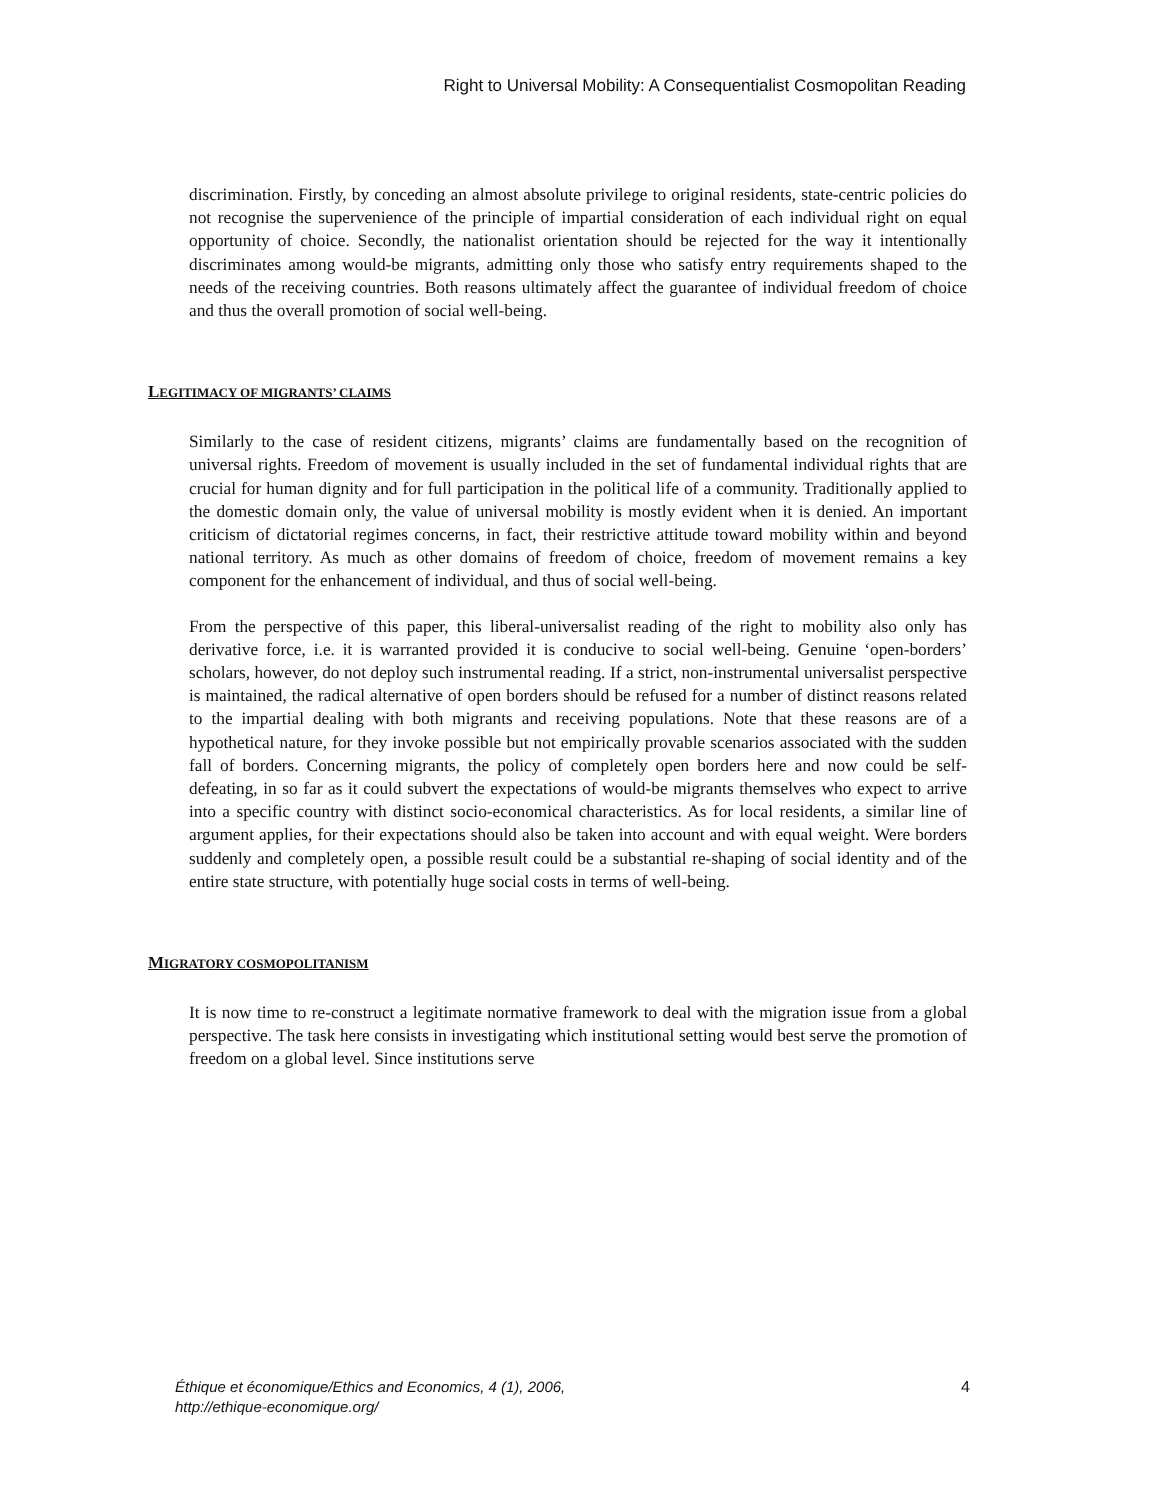Right to Universal Mobility: A Consequentialist Cosmopolitan Reading
discrimination. Firstly, by conceding an almost absolute privilege to original residents, state-centric policies do not recognise the supervenience of the principle of impartial consideration of each individual right on equal opportunity of choice. Secondly, the nationalist orientation should be rejected for the way it intentionally discriminates among would-be migrants, admitting only those who satisfy entry requirements shaped to the needs of the receiving countries. Both reasons ultimately affect the guarantee of individual freedom of choice and thus the overall promotion of social well-being.
LEGITIMACY OF MIGRANTS’ CLAIMS
Similarly to the case of resident citizens, migrants’ claims are fundamentally based on the recognition of universal rights. Freedom of movement is usually included in the set of fundamental individual rights that are crucial for human dignity and for full participation in the political life of a community. Traditionally applied to the domestic domain only, the value of universal mobility is mostly evident when it is denied. An important criticism of dictatorial regimes concerns, in fact, their restrictive attitude toward mobility within and beyond national territory. As much as other domains of freedom of choice, freedom of movement remains a key component for the enhancement of individual, and thus of social well-being.
From the perspective of this paper, this liberal-universalist reading of the right to mobility also only has derivative force, i.e. it is warranted provided it is conducive to social well-being. Genuine ‘open-borders’ scholars, however, do not deploy such instrumental reading. If a strict, non-instrumental universalist perspective is maintained, the radical alternative of open borders should be refused for a number of distinct reasons related to the impartial dealing with both migrants and receiving populations. Note that these reasons are of a hypothetical nature, for they invoke possible but not empirically provable scenarios associated with the sudden fall of borders. Concerning migrants, the policy of completely open borders here and now could be self-defeating, in so far as it could subvert the expectations of would-be migrants themselves who expect to arrive into a specific country with distinct socio-economical characteristics. As for local residents, a similar line of argument applies, for their expectations should also be taken into account and with equal weight. Were borders suddenly and completely open, a possible result could be a substantial re-shaping of social identity and of the entire state structure, with potentially huge social costs in terms of well-being.
MIGRATORY COSMOPOLITANISM
It is now time to re-construct a legitimate normative framework to deal with the migration issue from a global perspective. The task here consists in investigating which institutional setting would best serve the promotion of freedom on a global level. Since institutions serve
Éthique et économique/Ethics and Economics, 4 (1), 2006,
http://ethique-economique.org/
4